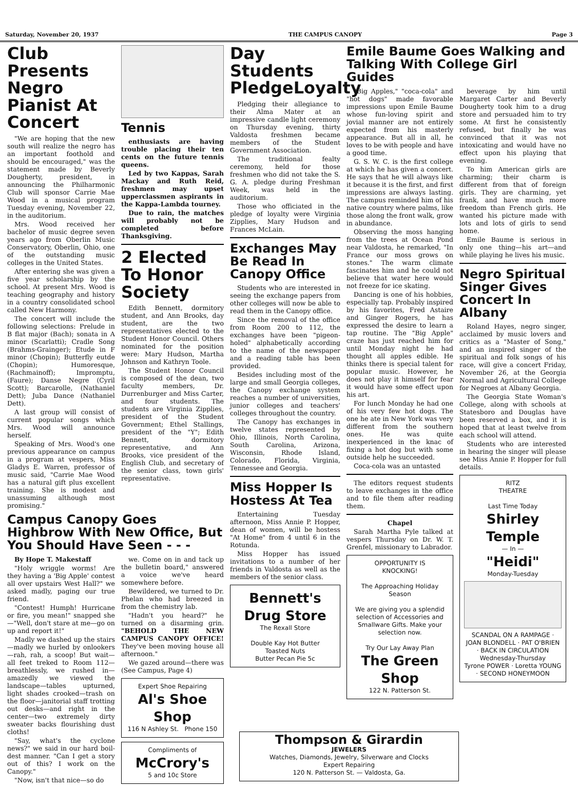Saturday, November 20, 1937 THE CAMPUS CANOPY Page 3
Club Presents Negro Pianist At Concert
"We are hoping that the new south will realize the negro has an important foothold and should be encouraged," was the statement made by Beverly Dougherty, president, in announcing the Philharmonic Club will sponsor Carrie Mae Wood in a musical program Tuesday evening, November 22, in the auditorium.
Mrs. Wood received her bachelor of music degree seven years ago from Oberlin Music Conservatory, Oberlin, Ohio, one of the outstanding music colleges in the United States.
After entering she was given a five year scholarship by the school. At present Mrs. Wood is teaching geography and history in a country consolidated school called New Harmony.
The concert will include the following selections: Prelude in B flat major (Bach); sonata in A minor (Scarlatti); Cradle Song (Brahms-Grainger); Etude in F minor (Chopin); Butterfly eutde (Chopin); Humoresque, (Rachmainoff); Impromptu, (Faure); Danse Negre (Cyril Scott); Barcarolle, (Nathaniel Dett); Juba Dance (Nathaniel Dett).
A last group will consist of current popular songs which Mrs. Wood will announce herself.
Speaking of Mrs. Wood's one previous appearance on campus in a program at vespers, Miss Gladys E. Warren, professor of music said, "Carrie Mae Wood has a natural gift plus excellent training. She is modest and unassuming although most promising."
Tennis
enthusiasts are having trouble placing their ten cents on the future tennis queens.
Led by two Kappas, Sarah Mackay and Ruth Reid, freshmen may upset upperclassmen aspirants in the Kappa-Lambda tourney.
Due to rain, the matches will probably not be completed before Thanksgiving.
2 Elected To Honor Society
Edith Bennett, dormitory student, and Ann Brooks, day student, are the two representatives elected to the Student Honor Council. Others nominated for the position were: Mary Hudson, Martha Johnson and Kathryn Toole.
The Student Honor Council is composed of the dean, two faculty members, Dr. Durrenburger and Miss Carter, and four students. The students are Virginia Zipplies, president of the Student Government; Ethel Stallings, president of the "Y"; Edith Bennett, dormitory representative, and Ann Brooks, vice president of the English Club, and secretary of the senior class, town girls' representative.
Campus Canopy Goes Highbrow With New Office, But You Should Have Seen - - -
By Hope T. Makestaff
"Holy wriggle worms! Are they having a 'Big Apple' contest all over upstairs West Hall?" we asked madly, paging our true friend.
"Contest! Humph! Hurricane or fire, you mean!" snapped she —"Well, don't stare at me—go on up and report it!"
Madly we dashed up the stairs —madly we hurled by onlookers —rah, rah, a scoop! But wait— all feet treked to Room 112— breathlessly, we rushed in— amazedly we viewed the landscape—tables upturned, light shades crooked—trash on the floor—janitorial staff trotting out desks—and right in the center—two extremely dirty sweater backs flourishing dust cloths!
"Say, what's the cyclone news?" we said in our hard boil-dest manner. "Can I get a story out of this? I work on the Canopy."
"Now, isn't that nice—so do
we. Come on in and tack up the bulletin board," answered a voice we've heard somewhere before.
Bewildered, we turned to Dr. Phelan who had breezed in from the chemistry lab.
"Hadn't you heard?" he turned on a disarming grin. "BEHOLD THE NEW CAMPUS CANOPY OFFICE! They've been moving house all afternoon."
We gazed around—there was (See Campus, Page 4)
Expert Shoe Repairing
Al's Shoe Shop
116 N Ashley St. Phone 150
Compliments of
McCrory's
5 and 10c Store
Day Students PledgeLoyalty
Pledging their allegiance to their Alma Mater at an impressive candle light ceremony on Thursday evening, thirty Valdosta freshmen became members of the Student Government Association.
The traditional fealty ceremony, held for those freshmen who did not take the S. G. A. pledge during Freshman Week, was held in the auditorium.
Those who officiated in the pledge of loyalty were Virginia Zipplies, Mary Hudson and Frances McLain.
Exchanges May Be Read In Canopy Office
Students who are interested in seeing the exchange papers from other colleges will now be able to read them in the Canopy office.
Since the removal of the office from Room 200 to 112, the exchanges have been "pigeon-holed" alphabetically according to the name of the newspaper and a reading table has been provided.
Besides including most of the large and small Georgia colleges, the Canopy exchange system reaches a number of universities, junior colleges and teachers' colleges throughout the country.
The Canopy has exchanges in twelve states represented by Ohio, Illinois, North Carolina, South Carolina, Arizona, Wisconsin, Rhode Island, Colorado, Florida, Virginia, Tennessee and Georgia.
Miss Hopper Is Hostess At Tea
Entertaining Tuesday afternoon, Miss Annie P. Hopper, dean of women, will be hostess "At Home" from 4 until 6 in the Rotunda.
Miss Hopper has issued invitations to a number of her friends in Valdosta as well as the members of the senior class.
Bennett's Drug Store
The Rexall Store
Double Kay Hot Butter
Toasted Nuts
Butter Pecan Pie 5c
Emile Baume Goes Walking and Talking With College Girl Guides
"Big Apples," "coca-cola" and "hot dogs" made favorable impressions upon Emile Baume whose fun-loving spirit and jovial manner are not entirely expected from his masterly appearance. But all in all, he loves to be with people and have a good time.
G. S. W. C. is the first college at which he has given a concert. He says that he will always like it because it is the first, and first impressions are always lasting. The campus reminded him of his native country where palms, like those along the front walk, grow in abundance.
Observing the moss hanging from the trees at Ocean Pond near Valdosta, he remarked, "In France our moss grows on stones." The warm climate fascinates him and he could not believe that water here would not freeze for ice skating.
Dancing is one of his hobbies, especially tap. Probably inspired by his favorites, Fred Astaire and Ginger Rogers, he has expressed the desire to learn a tap routine. The "Big Apple" craze has just reached him for until Monday night he had thought all apples edible. He thinks there is special talent for popular music. However, he does not play it himself for fear it would have some effect upon his art.
For lunch Monday he had one of his very few hot dogs. The one he ate in New York was very different from the southern ones. He was quite inexperienced in the knac of fixing a hot dog but with some outside help he succeeded.
Coca-cola was an untasted
The editors request students to leave exchanges in the office and to file them after reading them.
Chapel
Sarah Martha Pyle talked at vespers Thursday on Dr. W. T. Grenfel, missionary to Labrador.
OPPORTUNITY IS
KNOCKING!
The Approaching Holiday
Season
We are giving you a splendid selection of Accessories and Smallware Gifts. Make your selection now.
Try Our Lay Away Plan
The Green Shop
122 N. Patterson St.
beverage by him until Margaret Carter and Beverly Dougherty took him to a drug store and persuaded him to try some. At first he consistently refused, but finally he was convinced that it was not intoxicating and would have no effect upon his playing that evening.
To him American girls are charming; their charm is different from that of foreign girls. They are charming, yet frank, and have much more freedom than French girls. He wanted his picture made with lots and lots of girls to send home.
Emile Baume is serious in only one thing—his art—and while playing he lives his music.
Negro Spiritual Singer Gives Concert In Albany
Roland Hayes, negro singer, acclaimed by music lovers and critics as a "Master of Song," and an inspired singer of the spiritual and folk songs of his race, will give a concert Friday, November 26, at the Georgia Normal and Agricultural College for Negroes at Albany Georgia.
The Georgia State Woman's College, along with schools at Statesboro and Douglas have been reserved a box, and it is hoped that at least twelve from each school will attend.
Students who are interested in hearing the singer will please see Miss Annie P. Hopper for full details.
RITZ
THEATRE
Last Time Today
Shirley Temple
— In —
"Heidi"
Monday-Tuesday
SCANDAL ON A RAMPAGE · JOAN BLONDELL · PAT O'BRIEN · BACK IN CIRCULATION
Wednesday-Thursday
Tyrone POWER · Loretta YOUNG · SECOND HONEYMOON
Thompson & Girardin
JEWELERS
Watches, Diamonds, Jewelry, Silverware and Clocks
Expert Repairing
120 N. Patterson St. — Valdosta, Ga.